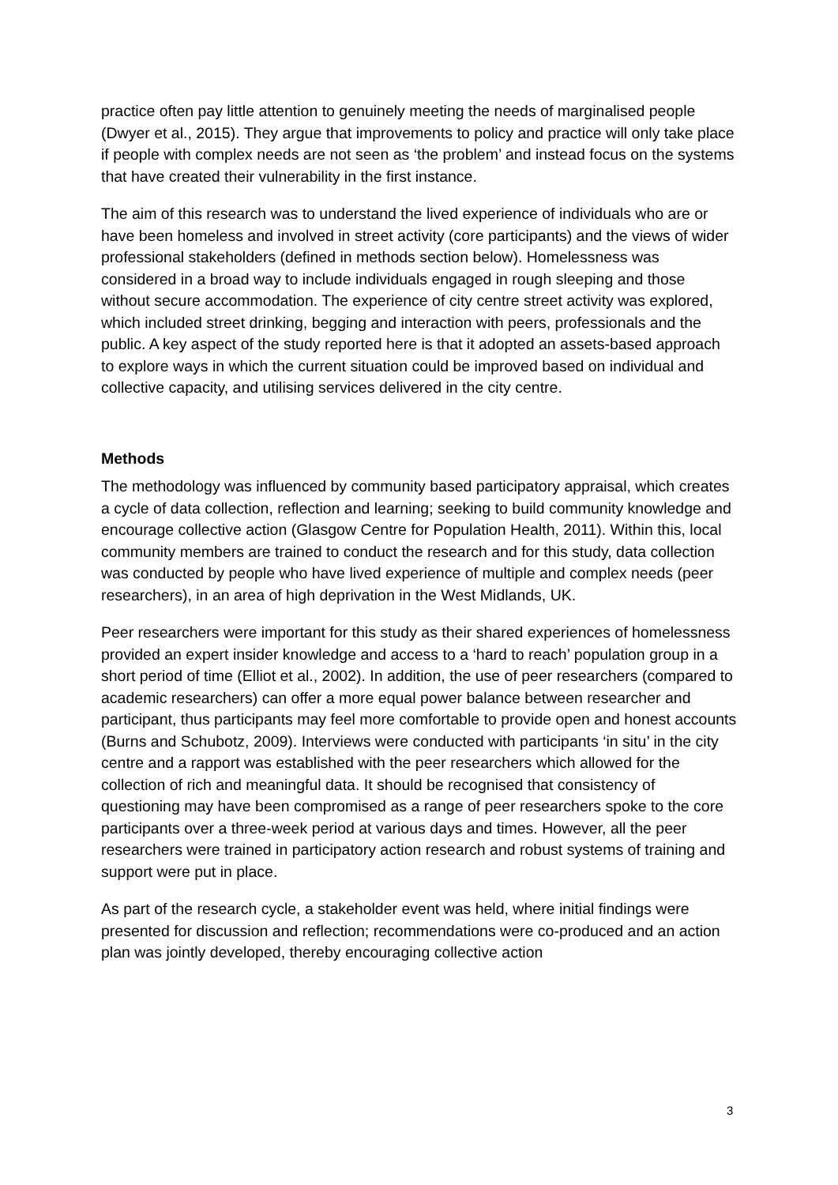practice often pay little attention to genuinely meeting the needs of marginalised people (Dwyer et al., 2015). They argue that improvements to policy and practice will only take place if people with complex needs are not seen as ‘the problem’ and instead focus on the systems that have created their vulnerability in the first instance.
The aim of this research was to understand the lived experience of individuals who are or have been homeless and involved in street activity (core participants) and the views of wider professional stakeholders (defined in methods section below). Homelessness was considered in a broad way to include individuals engaged in rough sleeping and those without secure accommodation. The experience of city centre street activity was explored, which included street drinking, begging and interaction with peers, professionals and the public. A key aspect of the study reported here is that it adopted an assets-based approach to explore ways in which the current situation could be improved based on individual and collective capacity, and utilising services delivered in the city centre.
Methods
The methodology was influenced by community based participatory appraisal, which creates a cycle of data collection, reflection and learning; seeking to build community knowledge and encourage collective action (Glasgow Centre for Population Health, 2011). Within this, local community members are trained to conduct the research and for this study, data collection was conducted by people who have lived experience of multiple and complex needs (peer researchers), in an area of high deprivation in the West Midlands, UK.
Peer researchers were important for this study as their shared experiences of homelessness provided an expert insider knowledge and access to a ‘hard to reach’ population group in a short period of time (Elliot et al., 2002). In addition, the use of peer researchers (compared to academic researchers) can offer a more equal power balance between researcher and participant, thus participants may feel more comfortable to provide open and honest accounts (Burns and Schubotz, 2009). Interviews were conducted with participants ‘in situ’ in the city centre and a rapport was established with the peer researchers which allowed for the collection of rich and meaningful data. It should be recognised that consistency of questioning may have been compromised as a range of peer researchers spoke to the core participants over a three-week period at various days and times. However, all the peer researchers were trained in participatory action research and robust systems of training and support were put in place.
As part of the research cycle, a stakeholder event was held, where initial findings were presented for discussion and reflection; recommendations were co-produced and an action plan was jointly developed, thereby encouraging collective action
3